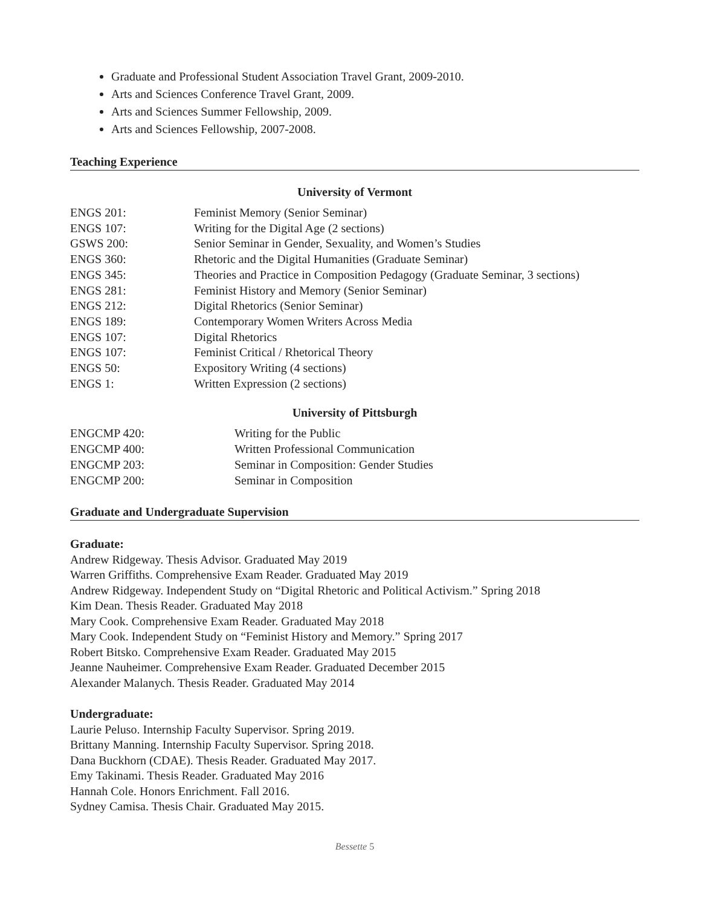Graduate and Professional Student Association Travel Grant, 2009-2010.
Arts and Sciences Conference Travel Grant, 2009.
Arts and Sciences Summer Fellowship, 2009.
Arts and Sciences Fellowship, 2007-2008.
Teaching Experience
University of Vermont
| ENGS 201: | Feminist Memory (Senior Seminar) |
| ENGS 107: | Writing for the Digital Age (2 sections) |
| GSWS 200: | Senior Seminar in Gender, Sexuality, and Women’s Studies |
| ENGS 360: | Rhetoric and the Digital Humanities (Graduate Seminar) |
| ENGS 345: | Theories and Practice in Composition Pedagogy (Graduate Seminar, 3 sections) |
| ENGS 281: | Feminist History and Memory (Senior Seminar) |
| ENGS 212: | Digital Rhetorics (Senior Seminar) |
| ENGS 189: | Contemporary Women Writers Across Media |
| ENGS 107: | Digital Rhetorics |
| ENGS 107: | Feminist Critical / Rhetorical Theory |
| ENGS 50: | Expository Writing (4 sections) |
| ENGS 1: | Written Expression (2 sections) |
University of Pittsburgh
| ENGCMP 420: | Writing for the Public |
| ENGCMP 400: | Written Professional Communication |
| ENGCMP 203: | Seminar in Composition: Gender Studies |
| ENGCMP 200: | Seminar in Composition |
Graduate and Undergraduate Supervision
Graduate:
Andrew Ridgeway. Thesis Advisor. Graduated May 2019
Warren Griffiths. Comprehensive Exam Reader. Graduated May 2019
Andrew Ridgeway. Independent Study on “Digital Rhetoric and Political Activism.” Spring 2018
Kim Dean. Thesis Reader. Graduated May 2018
Mary Cook. Comprehensive Exam Reader. Graduated May 2018
Mary Cook. Independent Study on “Feminist History and Memory.” Spring 2017
Robert Bitsko. Comprehensive Exam Reader. Graduated May 2015
Jeanne Nauheimer. Comprehensive Exam Reader. Graduated December 2015
Alexander Malanych. Thesis Reader. Graduated May 2014
Undergraduate:
Laurie Peluso. Internship Faculty Supervisor. Spring 2019.
Brittany Manning. Internship Faculty Supervisor. Spring 2018.
Dana Buckhorn (CDAE). Thesis Reader. Graduated May 2017.
Emy Takinami. Thesis Reader. Graduated May 2016
Hannah Cole. Honors Enrichment. Fall 2016.
Sydney Camisa. Thesis Chair. Graduated May 2015.
Bessette 5